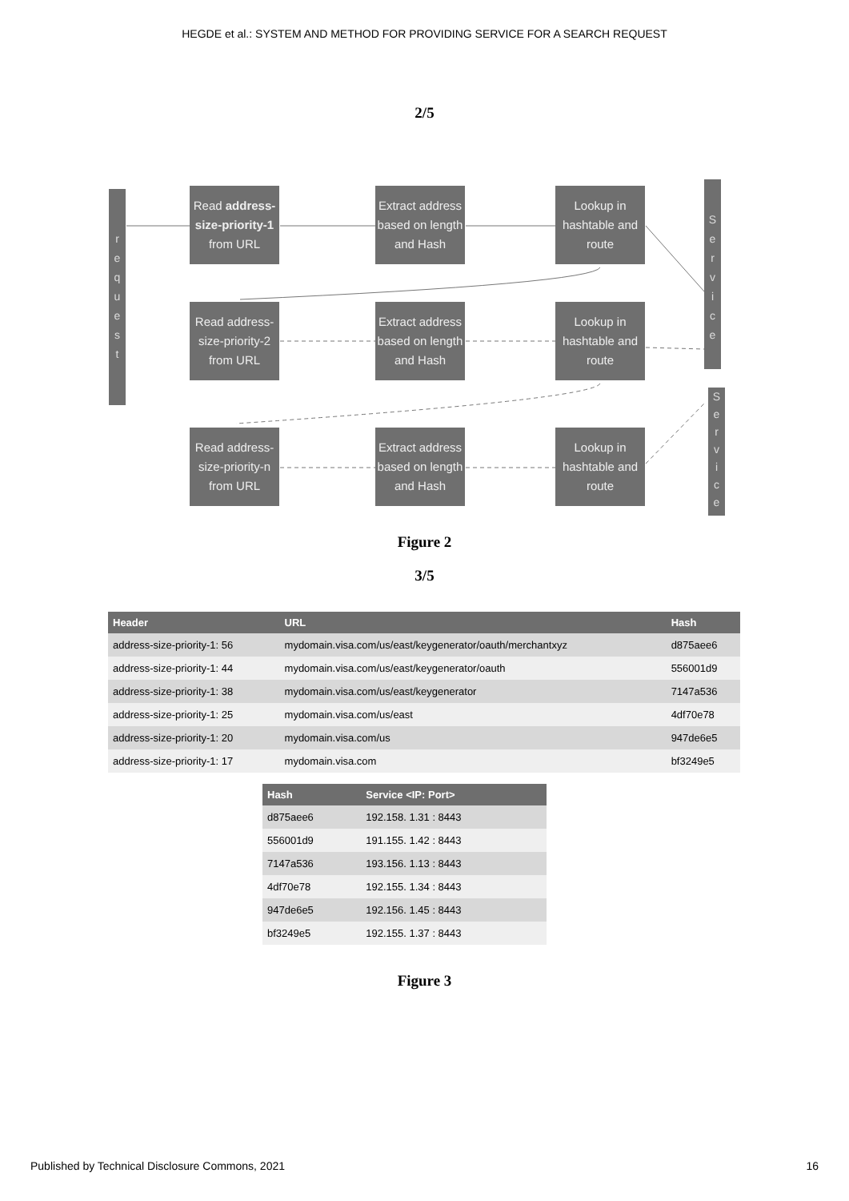HEGDE et al.: SYSTEM AND METHOD FOR PROVIDING SERVICE FOR A SEARCH REQUEST
2/5
r
e
q
u
e
s
t
Read address-size-priority-1 from URL
Extract address based on length and Hash
Lookup in hashtable and route
S
e
r
v
i
c
e
Read address-size-priority-2 from URL
Extract address based on length and Hash
Lookup in hashtable and route
Read address-size-priority-n from URL
Extract address based on length and Hash
Lookup in hashtable and route
S
e
r
v
i
c
e
Figure 2
3/5
| Header | URL | Hash |
| --- | --- | --- |
| address-size-priority-1: 56 | mydomain.visa.com/us/east/keygenerator/oauth/merchantxyz | d875aee6 |
| address-size-priority-1: 44 | mydomain.visa.com/us/east/keygenerator/oauth | 556001d9 |
| address-size-priority-1: 38 | mydomain.visa.com/us/east/keygenerator | 7147a536 |
| address-size-priority-1: 25 | mydomain.visa.com/us/east | 4df70e78 |
| address-size-priority-1: 20 | mydomain.visa.com/us | 947de6e5 |
| address-size-priority-1: 17 | mydomain.visa.com | bf3249e5 |
| Hash | Service <IP: Port> |
| --- | --- |
| d875aee6 | 192.158. 1.31 : 8443 |
| 556001d9 | 191.155. 1.42 : 8443 |
| 7147a536 | 193.156. 1.13 : 8443 |
| 4df70e78 | 192.155. 1.34 : 8443 |
| 947de6e5 | 192.156. 1.45 : 8443 |
| bf3249e5 | 192.155. 1.37 : 8443 |
Figure 3
Published by Technical Disclosure Commons, 2021 16